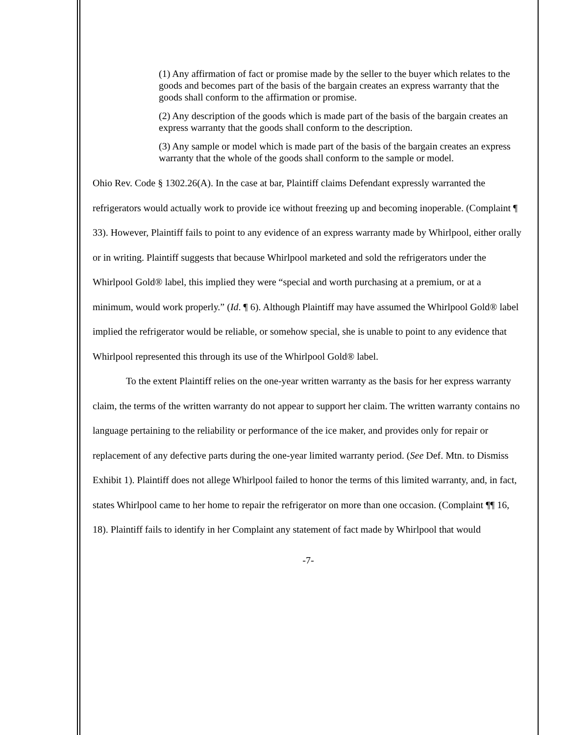(1) Any affirmation of fact or promise made by the seller to the buyer which relates to the goods and becomes part of the basis of the bargain creates an express warranty that the goods shall conform to the affirmation or promise.
(2) Any description of the goods which is made part of the basis of the bargain creates an express warranty that the goods shall conform to the description.
(3) Any sample or model which is made part of the basis of the bargain creates an express warranty that the whole of the goods shall conform to the sample or model.
Ohio Rev. Code § 1302.26(A). In the case at bar, Plaintiff claims Defendant expressly warranted the refrigerators would actually work to provide ice without freezing up and becoming inoperable. (Complaint ¶ 33). However, Plaintiff fails to point to any evidence of an express warranty made by Whirlpool, either orally or in writing. Plaintiff suggests that because Whirlpool marketed and sold the refrigerators under the Whirlpool Gold® label, this implied they were “special and worth purchasing at a premium, or at a minimum, would work properly.” (Id. ¶ 6). Although Plaintiff may have assumed the Whirlpool Gold® label implied the refrigerator would be reliable, or somehow special, she is unable to point to any evidence that Whirlpool represented this through its use of the Whirlpool Gold® label.
To the extent Plaintiff relies on the one-year written warranty as the basis for her express warranty claim, the terms of the written warranty do not appear to support her claim. The written warranty contains no language pertaining to the reliability or performance of the ice maker, and provides only for repair or replacement of any defective parts during the one-year limited warranty period. (See Def. Mtn. to Dismiss Exhibit 1). Plaintiff does not allege Whirlpool failed to honor the terms of this limited warranty, and, in fact, states Whirlpool came to her home to repair the refrigerator on more than one occasion. (Complaint ¶¶ 16, 18). Plaintiff fails to identify in her Complaint any statement of fact made by Whirlpool that would
-7-